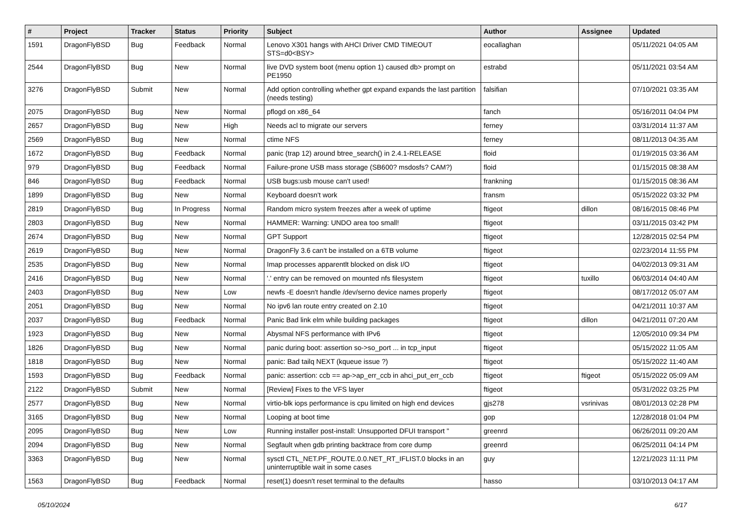| # | Project | Tracker | Status | Priority | Subject | Author | Assignee | Updated |
| --- | --- | --- | --- | --- | --- | --- | --- | --- |
| 1591 | DragonFlyBSD | Bug | Feedback | Normal | Lenovo X301 hangs with AHCI Driver CMD TIMEOUT STS=d0<BSY> | eocallaghan | | 05/11/2021 04:05 AM |
| 2544 | DragonFlyBSD | Bug | New | Normal | live DVD system boot (menu option 1) caused db> prompt on PE1950 | estrabd | | 05/11/2021 03:54 AM |
| 3276 | DragonFlyBSD | Submit | New | Normal | Add option controlling whether gpt expand expands the last partition (needs testing) | falsifian | | 07/10/2021 03:35 AM |
| 2075 | DragonFlyBSD | Bug | New | Normal | pflogd on x86_64 | fanch | | 05/16/2011 04:04 PM |
| 2657 | DragonFlyBSD | Bug | New | High | Needs acl to migrate our servers | ferney | | 03/31/2014 11:37 AM |
| 2569 | DragonFlyBSD | Bug | New | Normal | ctime NFS | ferney | | 08/11/2013 04:35 AM |
| 1672 | DragonFlyBSD | Bug | Feedback | Normal | panic (trap 12) around btree_search() in 2.4.1-RELEASE | floid | | 01/19/2015 03:36 AM |
| 979 | DragonFlyBSD | Bug | Feedback | Normal | Failure-prone USB mass storage (SB600? msdosfs? CAM?) | floid | | 01/15/2015 08:38 AM |
| 846 | DragonFlyBSD | Bug | Feedback | Normal | USB bugs:usb mouse can't used! | frankning | | 01/15/2015 08:36 AM |
| 1899 | DragonFlyBSD | Bug | New | Normal | Keyboard doesn't work | fransm | | 05/15/2022 03:32 PM |
| 2819 | DragonFlyBSD | Bug | In Progress | Normal | Random micro system freezes after a week of uptime | ftigeot | dillon | 08/16/2015 08:46 PM |
| 2803 | DragonFlyBSD | Bug | New | Normal | HAMMER: Warning: UNDO area too small! | ftigeot | | 03/11/2015 03:42 PM |
| 2674 | DragonFlyBSD | Bug | New | Normal | GPT Support | ftigeot | | 12/28/2015 02:54 PM |
| 2619 | DragonFlyBSD | Bug | New | Normal | DragonFly 3.6 can't be installed on a 6TB volume | ftigeot | | 02/23/2014 11:55 PM |
| 2535 | DragonFlyBSD | Bug | New | Normal | Imap processes apparentlt blocked on disk I/O | ftigeot | | 04/02/2013 09:31 AM |
| 2416 | DragonFlyBSD | Bug | New | Normal | '.' entry can be removed on mounted nfs filesystem | ftigeot | tuxillo | 06/03/2014 04:40 AM |
| 2403 | DragonFlyBSD | Bug | New | Low | newfs -E doesn't handle /dev/serno device names properly | ftigeot | | 08/17/2012 05:07 AM |
| 2051 | DragonFlyBSD | Bug | New | Normal | No ipv6 lan route entry created on 2.10 | ftigeot | | 04/21/2011 10:37 AM |
| 2037 | DragonFlyBSD | Bug | Feedback | Normal | Panic Bad link elm while building packages | ftigeot | dillon | 04/21/2011 07:20 AM |
| 1923 | DragonFlyBSD | Bug | New | Normal | Abysmal NFS performance with IPv6 | ftigeot | | 12/05/2010 09:34 PM |
| 1826 | DragonFlyBSD | Bug | New | Normal | panic during boot: assertion so->so_port ... in tcp_input | ftigeot | | 05/15/2022 11:05 AM |
| 1818 | DragonFlyBSD | Bug | New | Normal | panic: Bad tailq NEXT (kqueue issue ?) | ftigeot | | 05/15/2022 11:40 AM |
| 1593 | DragonFlyBSD | Bug | Feedback | Normal | panic: assertion: ccb == ap->ap_err_ccb in ahci_put_err_ccb | ftigeot | ftigeot | 05/15/2022 05:09 AM |
| 2122 | DragonFlyBSD | Submit | New | Normal | [Review] Fixes to the VFS layer | ftigeot | | 05/31/2022 03:25 PM |
| 2577 | DragonFlyBSD | Bug | New | Normal | virtio-blk iops performance is cpu limited on high end devices | gjs278 | vsrinivas | 08/01/2013 02:28 PM |
| 3165 | DragonFlyBSD | Bug | New | Normal | Looping at boot time | gop | | 12/28/2018 01:04 PM |
| 2095 | DragonFlyBSD | Bug | New | Low | Running installer post-install: Unsupported DFUI transport " | greenrd | | 06/26/2011 09:20 AM |
| 2094 | DragonFlyBSD | Bug | New | Normal | Segfault when gdb printing backtrace from core dump | greenrd | | 06/25/2011 04:14 PM |
| 3363 | DragonFlyBSD | Bug | New | Normal | sysctl CTL_NET.PF_ROUTE.0.0.NET_RT_IFLIST.0 blocks in an uninterruptible wait in some cases | guy | | 12/21/2023 11:11 PM |
| 1563 | DragonFlyBSD | Bug | Feedback | Normal | reset(1) doesn't reset terminal to the defaults | hasso | | 03/10/2013 04:17 AM |
05/10/2024 6/17